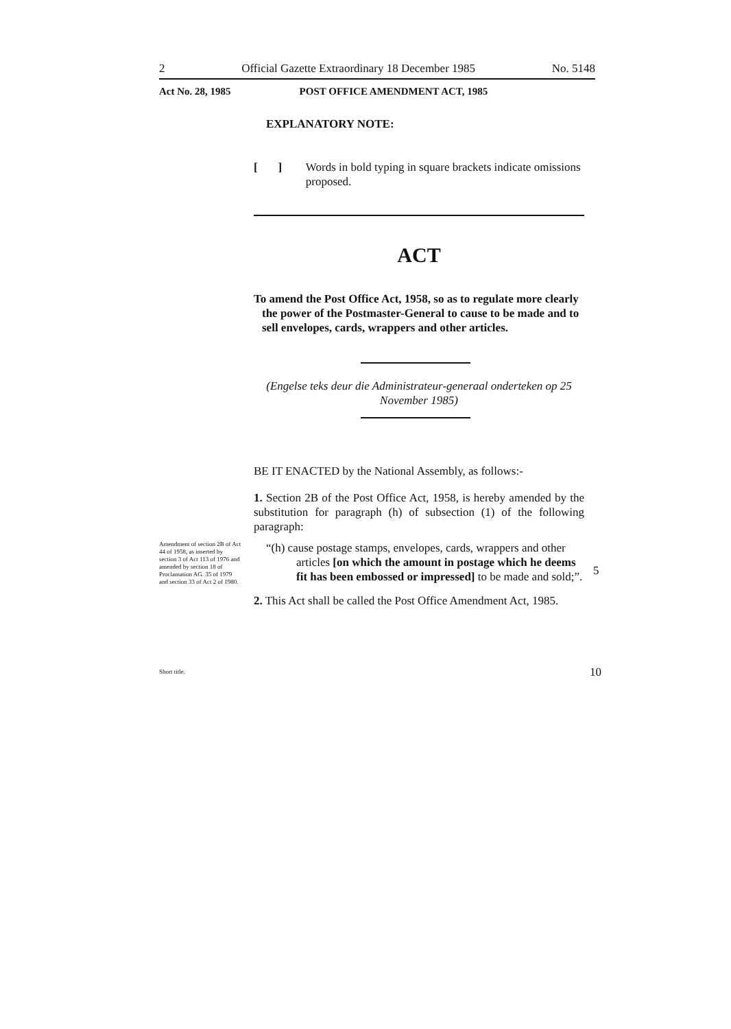2 Official Gazette Extraordinary 18 December 1985 No. 5148
Act No. 28, 1985 POST OFFICE AMENDMENT ACT, 1985
EXPLANATORY NOTE:
[ ] Words in bold typing in square brackets indicate omissions proposed.
ACT
To amend the Post Office Act, 1958, so as to regulate more clearly the power of the Postmaster-General to cause to be made and to sell envelopes, cards, wrappers and other articles.
(Engelse teks deur die Administrateur-generaal onderteken op 25 November 1985)
BE IT ENACTED by the National Assembly, as follows:-
1. Section 2B of the Post Office Act, 1958, is hereby amended by the substitution for paragraph (h) of subsection (1) of the following paragraph:
“(h) cause postage stamps, envelopes, cards, wrappers and other articles [on which the amount in postage which he deems fit has been embossed or impressed] to be made and sold;”.
2. This Act shall be called the Post Office Amendment Act, 1985.
Amendment of section 2B of Act 44 of 1958, as inserted by section 3 of Act 113 of 1976 and amended by section 18 of Proclamation AG. 35 of 1979 and section 33 of Act 2 of 1980.
Short title.
5
10